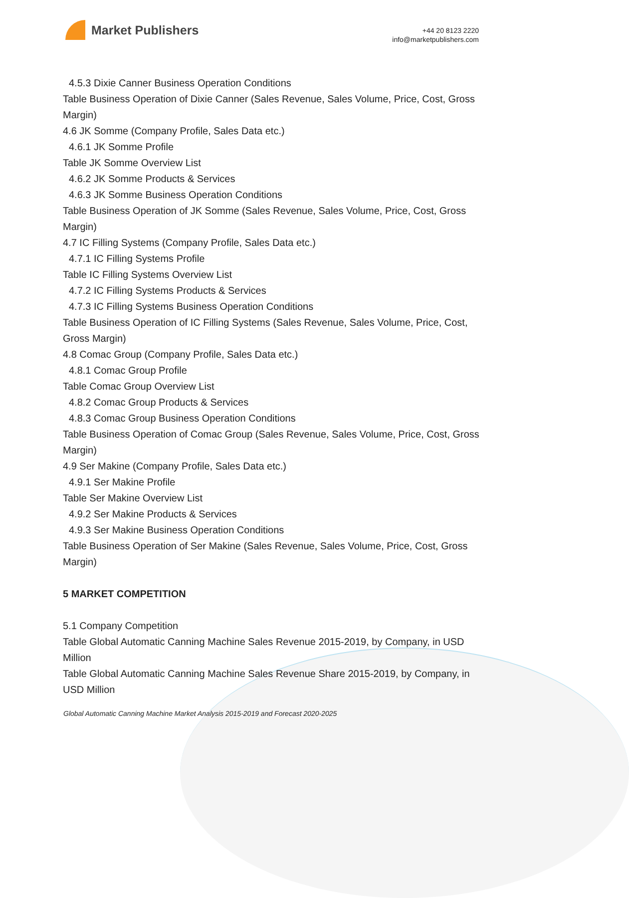Market Publishers
+44 20 8123 2220
info@marketpublishers.com
4.5.3 Dixie Canner Business Operation Conditions
Table Business Operation of Dixie Canner (Sales Revenue, Sales Volume, Price, Cost, Gross Margin)
4.6 JK Somme (Company Profile, Sales Data etc.)
4.6.1 JK Somme Profile
Table JK Somme Overview List
4.6.2 JK Somme Products & Services
4.6.3 JK Somme Business Operation Conditions
Table Business Operation of JK Somme (Sales Revenue, Sales Volume, Price, Cost, Gross Margin)
4.7 IC Filling Systems (Company Profile, Sales Data etc.)
4.7.1 IC Filling Systems Profile
Table IC Filling Systems Overview List
4.7.2 IC Filling Systems Products & Services
4.7.3 IC Filling Systems Business Operation Conditions
Table Business Operation of IC Filling Systems (Sales Revenue, Sales Volume, Price, Cost, Gross Margin)
4.8 Comac Group (Company Profile, Sales Data etc.)
4.8.1 Comac Group Profile
Table Comac Group Overview List
4.8.2 Comac Group Products & Services
4.8.3 Comac Group Business Operation Conditions
Table Business Operation of Comac Group (Sales Revenue, Sales Volume, Price, Cost, Gross Margin)
4.9 Ser Makine (Company Profile, Sales Data etc.)
4.9.1 Ser Makine Profile
Table Ser Makine Overview List
4.9.2 Ser Makine Products & Services
4.9.3 Ser Makine Business Operation Conditions
Table Business Operation of Ser Makine (Sales Revenue, Sales Volume, Price, Cost, Gross Margin)
5 MARKET COMPETITION
5.1 Company Competition
Table Global Automatic Canning Machine Sales Revenue 2015-2019, by Company, in USD Million
Table Global Automatic Canning Machine Sales Revenue Share 2015-2019, by Company, in USD Million
Global Automatic Canning Machine Market Analysis 2015-2019 and Forecast 2020-2025